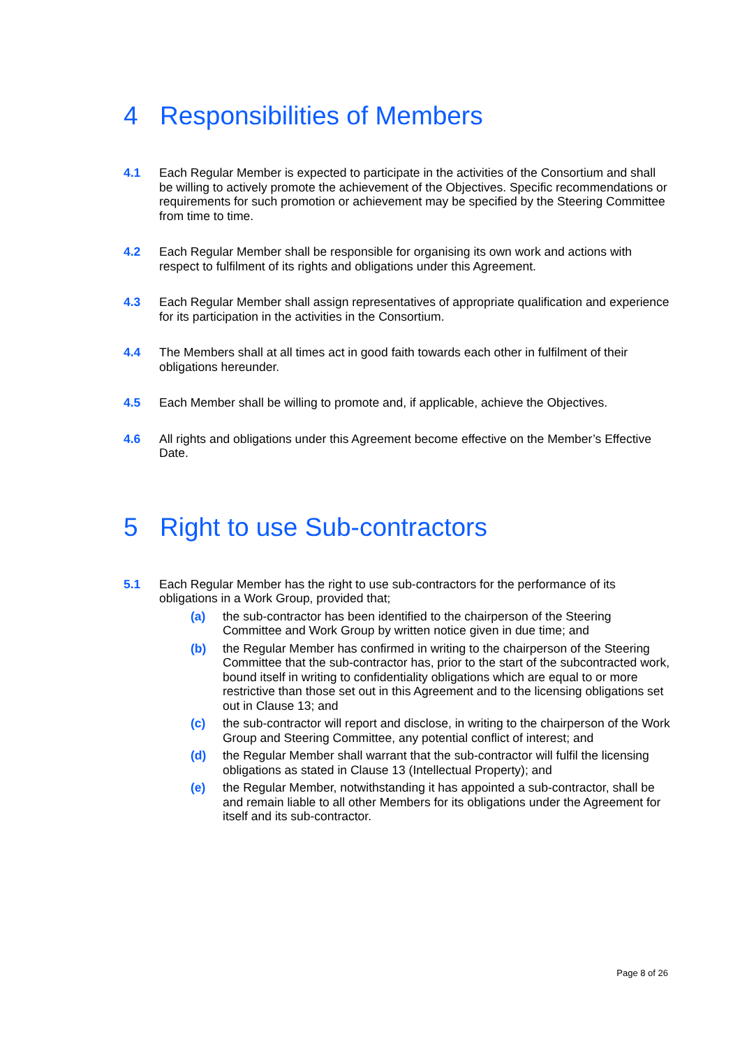4 Responsibilities of Members
4.1 Each Regular Member is expected to participate in the activities of the Consortium and shall be willing to actively promote the achievement of the Objectives. Specific recommendations or requirements for such promotion or achievement may be specified by the Steering Committee from time to time.
4.2 Each Regular Member shall be responsible for organising its own work and actions with respect to fulfilment of its rights and obligations under this Agreement.
4.3 Each Regular Member shall assign representatives of appropriate qualification and experience for its participation in the activities in the Consortium.
4.4 The Members shall at all times act in good faith towards each other in fulfilment of their obligations hereunder.
4.5 Each Member shall be willing to promote and, if applicable, achieve the Objectives.
4.6 All rights and obligations under this Agreement become effective on the Member’s Effective Date.
5 Right to use Sub-contractors
5.1 Each Regular Member has the right to use sub-contractors for the performance of its obligations in a Work Group, provided that;
(a) the sub-contractor has been identified to the chairperson of the Steering Committee and Work Group by written notice given in due time; and
(b) the Regular Member has confirmed in writing to the chairperson of the Steering Committee that the sub-contractor has, prior to the start of the subcontracted work, bound itself in writing to confidentiality obligations which are equal to or more restrictive than those set out in this Agreement and to the licensing obligations set out in Clause 13; and
(c) the sub-contractor will report and disclose, in writing to the chairperson of the Work Group and Steering Committee, any potential conflict of interest; and
(d) the Regular Member shall warrant that the sub-contractor will fulfil the licensing obligations as stated in Clause 13 (Intellectual Property); and
(e) the Regular Member, notwithstanding it has appointed a sub-contractor, shall be and remain liable to all other Members for its obligations under the Agreement for itself and its sub-contractor.
Page 8 of 26